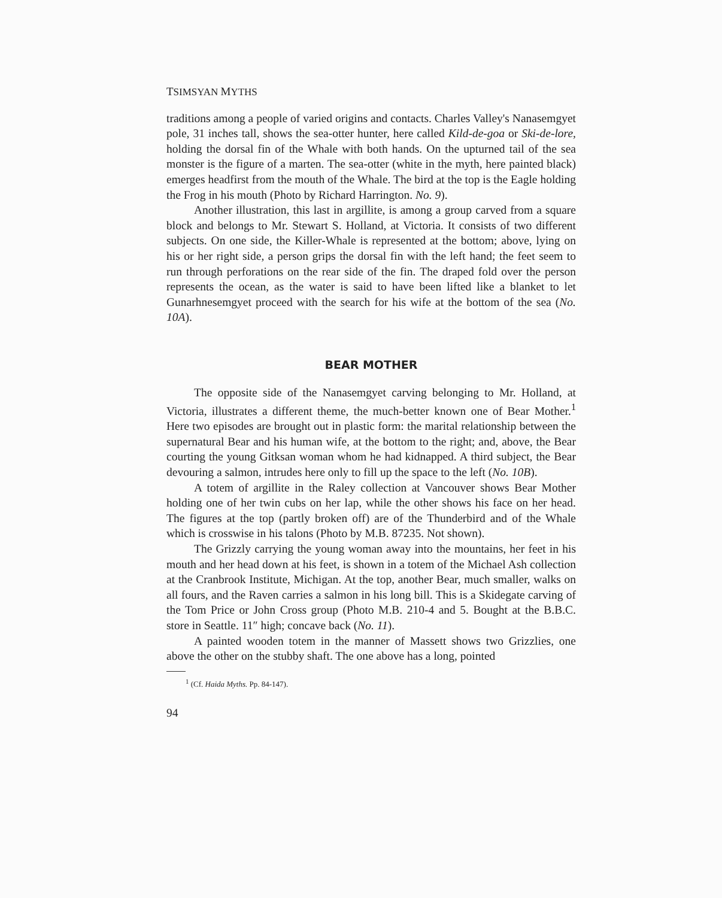TSIMSYAN MYTHS
traditions among a people of varied origins and contacts. Charles Valley's Nanasemgyet pole, 31 inches tall, shows the sea-otter hunter, here called Kild-de-goa or Ski-de-lore, holding the dorsal fin of the Whale with both hands. On the upturned tail of the sea monster is the figure of a marten. The sea-otter (white in the myth, here painted black) emerges headfirst from the mouth of the Whale. The bird at the top is the Eagle holding the Frog in his mouth (Photo by Richard Harrington. No. 9).
Another illustration, this last in argillite, is among a group carved from a square block and belongs to Mr. Stewart S. Holland, at Victoria. It consists of two different subjects. On one side, the Killer-Whale is represented at the bottom; above, lying on his or her right side, a person grips the dorsal fin with the left hand; the feet seem to run through perforations on the rear side of the fin. The draped fold over the person represents the ocean, as the water is said to have been lifted like a blanket to let Gunarhnesemgyet proceed with the search for his wife at the bottom of the sea (No. 10A).
BEAR MOTHER
The opposite side of the Nanasemgyet carving belonging to Mr. Holland, at Victoria, illustrates a different theme, the much-better known one of Bear Mother.<sup>1</sup> Here two episodes are brought out in plastic form: the marital relationship between the supernatural Bear and his human wife, at the bottom to the right; and, above, the Bear courting the young Gitksan woman whom he had kidnapped. A third subject, the Bear devouring a salmon, intrudes here only to fill up the space to the left (No. 10B).
A totem of argillite in the Raley collection at Vancouver shows Bear Mother holding one of her twin cubs on her lap, while the other shows his face on her head. The figures at the top (partly broken off) are of the Thunderbird and of the Whale which is crosswise in his talons (Photo by M.B. 87235. Not shown).
The Grizzly carrying the young woman away into the mountains, her feet in his mouth and her head down at his feet, is shown in a totem of the Michael Ash collection at the Cranbrook Institute, Michigan. At the top, another Bear, much smaller, walks on all fours, and the Raven carries a salmon in his long bill. This is a Skidegate carving of the Tom Price or John Cross group (Photo M.B. 210-4 and 5. Bought at the B.B.C. store in Seattle. 11″ high; concave back (No. 11).
A painted wooden totem in the manner of Massett shows two Grizzlies, one above the other on the stubby shaft. The one above has a long, pointed
<sup>1</sup> (Cf. Haida Myths. Pp. 84-147).
94